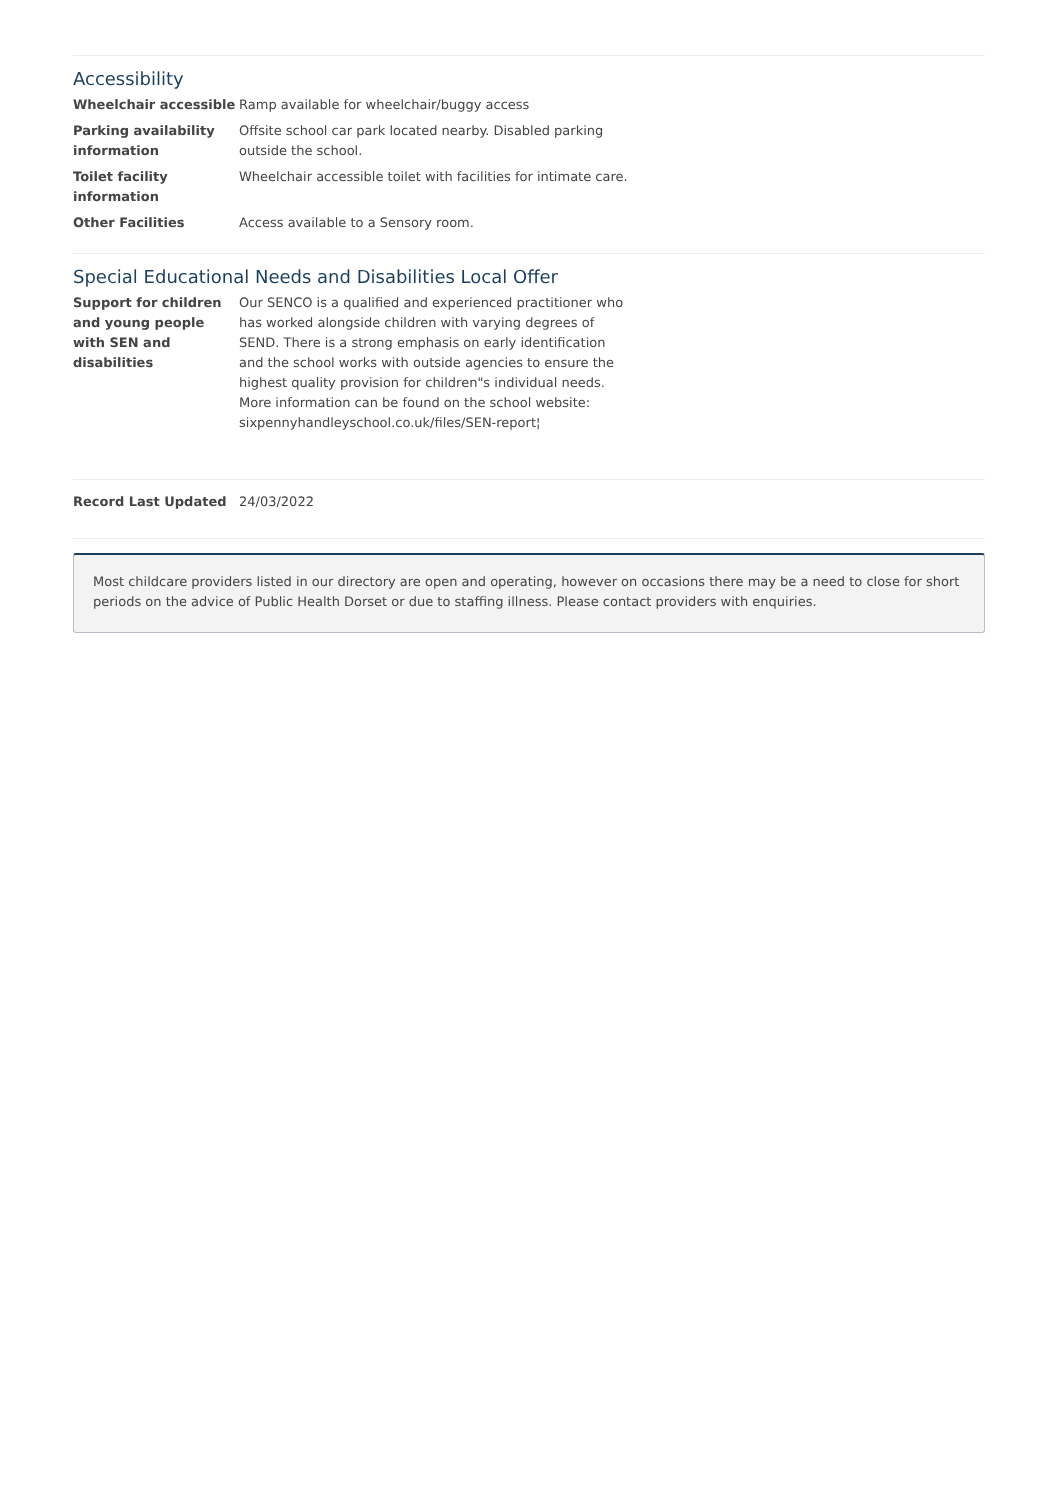Accessibility
| Wheelchair accessible | Ramp available for wheelchair/buggy access |
| Parking availability information | Offsite school car park located nearby. Disabled parking outside the school. |
| Toilet facility information | Wheelchair accessible toilet with facilities for intimate care. |
| Other Facilities | Access available to a Sensory room. |
Special Educational Needs and Disabilities Local Offer
| Support for children and young people with SEN and disabilities | Our SENCO is a qualified and experienced practitioner who has worked alongside children with varying degrees of SEND. There is a strong emphasis on early identification and the school works with outside agencies to ensure the highest quality provision for children"s individual needs. More information can be found on the school website: sixpennyhandleyschool.co.uk/files/SEN-report¦ |
| Record Last Updated | 24/03/2022 |
Most childcare providers listed in our directory are open and operating, however on occasions there may be a need to close for short periods on the advice of Public Health Dorset or due to staffing illness. Please contact providers with enquiries.